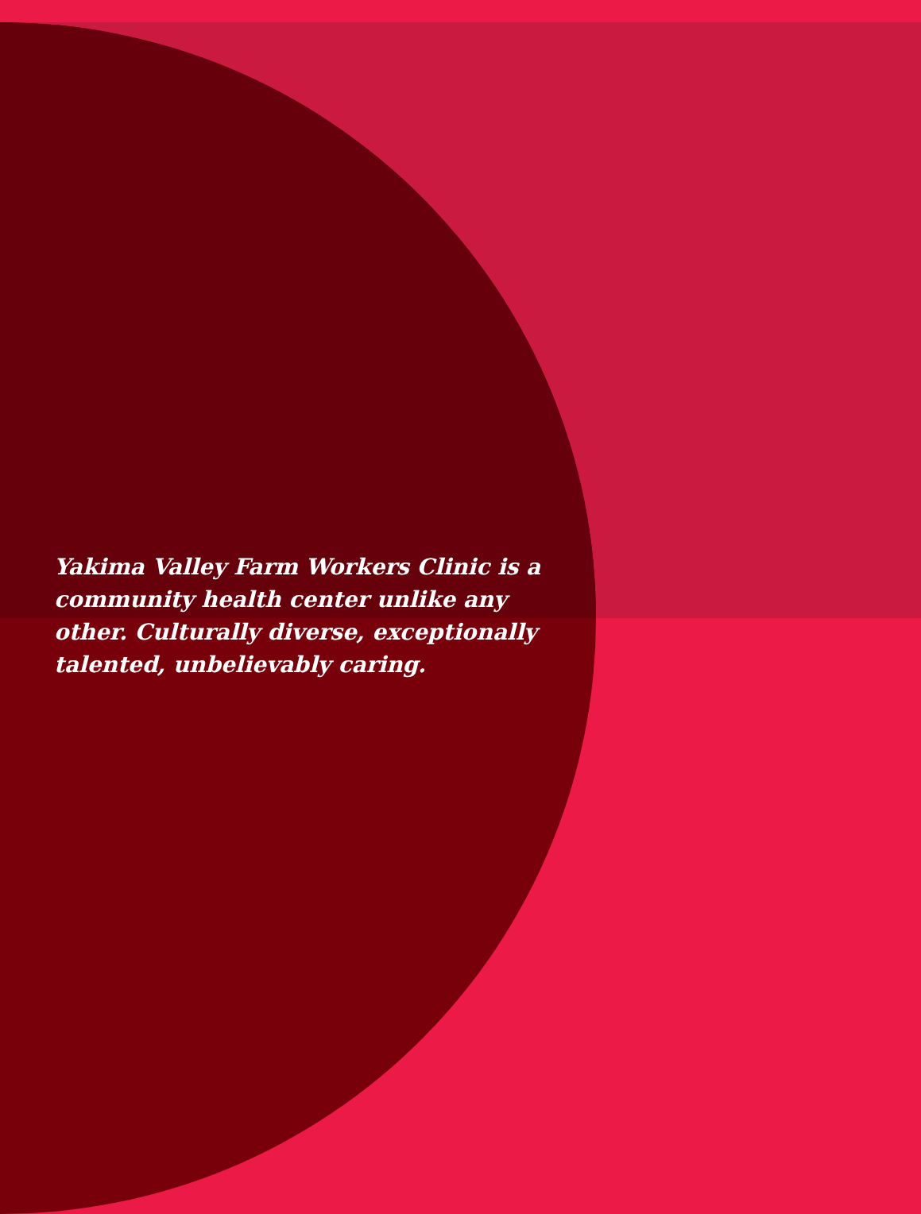Yakima Valley Farm Workers Clinic is a community health center unlike any other. Culturally diverse, exceptionally talented, unbelievably caring.